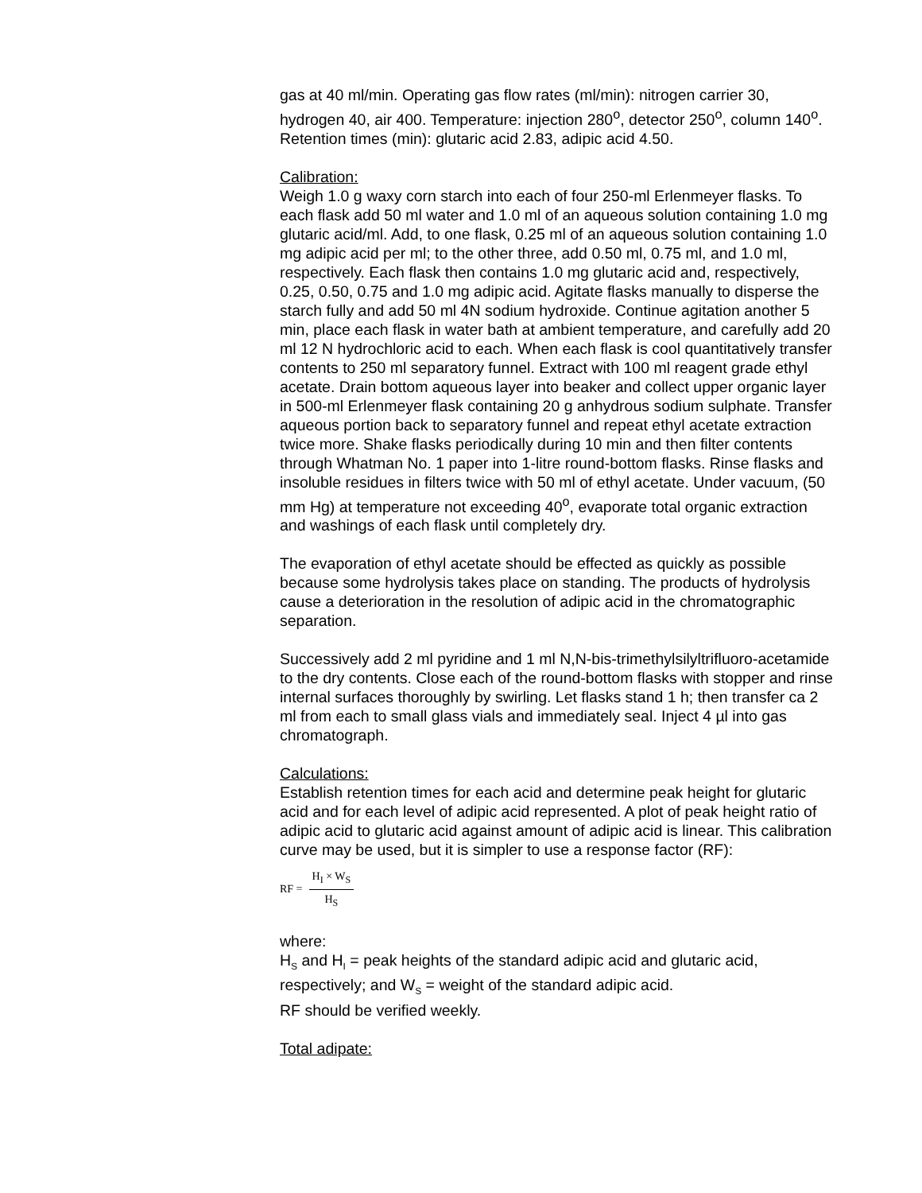gas at 40 ml/min. Operating gas flow rates (ml/min): nitrogen carrier 30, hydrogen 40, air 400. Temperature: injection 280<sup>o</sup>, detector 250<sup>o</sup>, column 140<sup>o</sup>. Retention times (min): glutaric acid 2.83, adipic acid 4.50.
Calibration:
Weigh 1.0 g waxy corn starch into each of four 250-ml Erlenmeyer flasks. To each flask add 50 ml water and 1.0 ml of an aqueous solution containing 1.0 mg glutaric acid/ml. Add, to one flask, 0.25 ml of an aqueous solution containing 1.0 mg adipic acid per ml; to the other three, add 0.50 ml, 0.75 ml, and 1.0 ml, respectively. Each flask then contains 1.0 mg glutaric acid and, respectively, 0.25, 0.50, 0.75 and 1.0 mg adipic acid. Agitate flasks manually to disperse the starch fully and add 50 ml 4N sodium hydroxide. Continue agitation another 5 min, place each flask in water bath at ambient temperature, and carefully add 20 ml 12 N hydrochloric acid to each. When each flask is cool quantitatively transfer contents to 250 ml separatory funnel. Extract with 100 ml reagent grade ethyl acetate. Drain bottom aqueous layer into beaker and collect upper organic layer in 500-ml Erlenmeyer flask containing 20 g anhydrous sodium sulphate. Transfer aqueous portion back to separatory funnel and repeat ethyl acetate extraction twice more. Shake flasks periodically during 10 min and then filter contents through Whatman No. 1 paper into 1-litre round-bottom flasks. Rinse flasks and insoluble residues in filters twice with 50 ml of ethyl acetate. Under vacuum, (50 mm Hg) at temperature not exceeding 40<sup>o</sup>, evaporate total organic extraction and washings of each flask until completely dry.
The evaporation of ethyl acetate should be effected as quickly as possible because some hydrolysis takes place on standing. The products of hydrolysis cause a deterioration in the resolution of adipic acid in the chromatographic separation.
Successively add 2 ml pyridine and 1 ml N,N-bis-trimethylsilyltrifluoro-acetamide to the dry contents. Close each of the round-bottom flasks with stopper and rinse internal surfaces thoroughly by swirling. Let flasks stand 1 h; then transfer ca 2 ml from each to small glass vials and immediately seal. Inject 4 µl into gas chromatograph.
Calculations:
Establish retention times for each acid and determine peak height for glutaric acid and for each level of adipic acid represented. A plot of peak height ratio of adipic acid to glutaric acid against amount of adipic acid is linear. This calibration curve may be used, but it is simpler to use a response factor (RF):
RF =
H<sub>I</sub> × W<sub>S</sub>
H<sub>S</sub>
where:
H<sub>S</sub> and H<sub>I</sub> = peak heights of the standard adipic acid and glutaric acid, respectively; and W<sub>S</sub> = weight of the standard adipic acid.
RF should be verified weekly.
Total adipate: